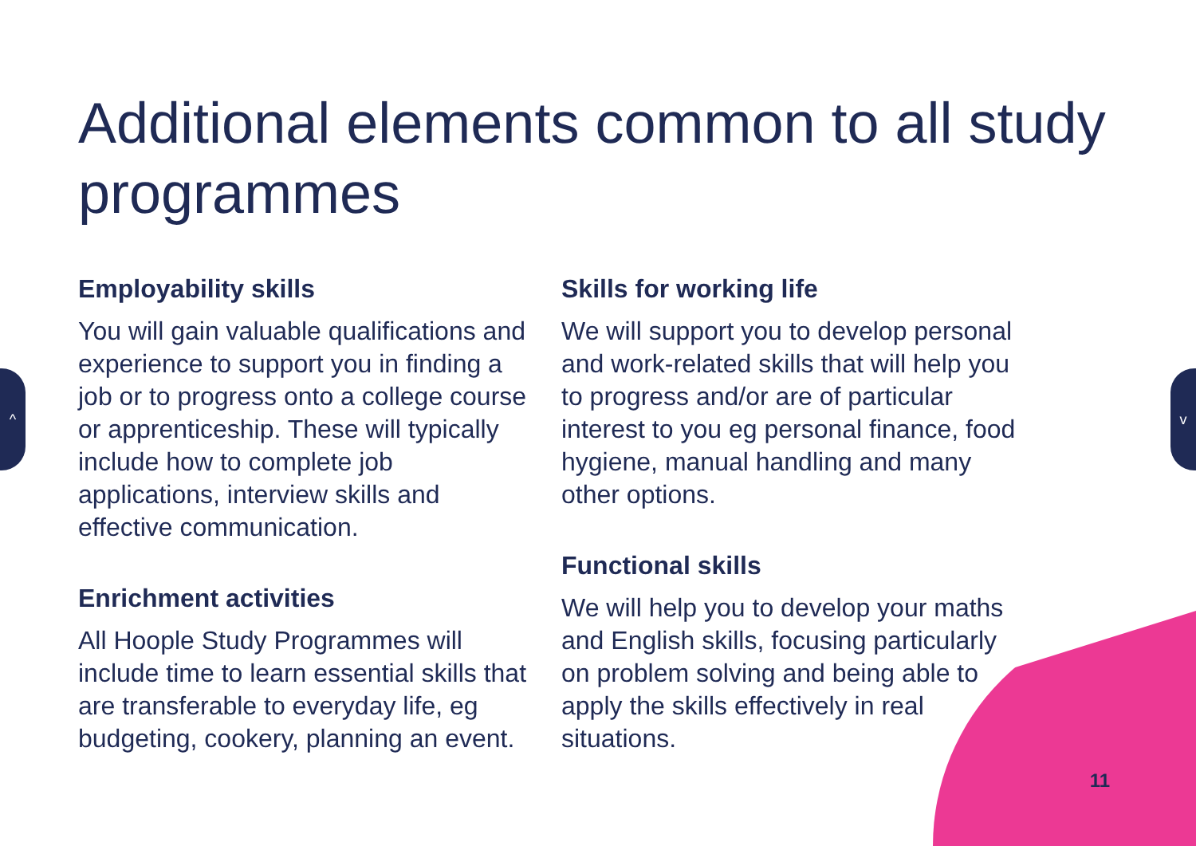^ v
Additional elements common to all study programmes
Employability skills
You will gain valuable qualifications and experience to support you in finding a job or to progress onto a college course or apprenticeship. These will typically include how to complete job applications, interview skills and effective communication.
Enrichment activities
All Hoople Study Programmes will include time to learn essential skills that are transferable to everyday life, eg budgeting, cookery, planning an event.
Skills for working life
We will support you to develop personal and work-related skills that will help you to progress and/or are of particular interest to you eg personal finance, food hygiene, manual handling and many other options.
Functional skills
We will help you to develop your maths and English skills, focusing particularly on problem solving and being able to apply the skills effectively in real situations.
11